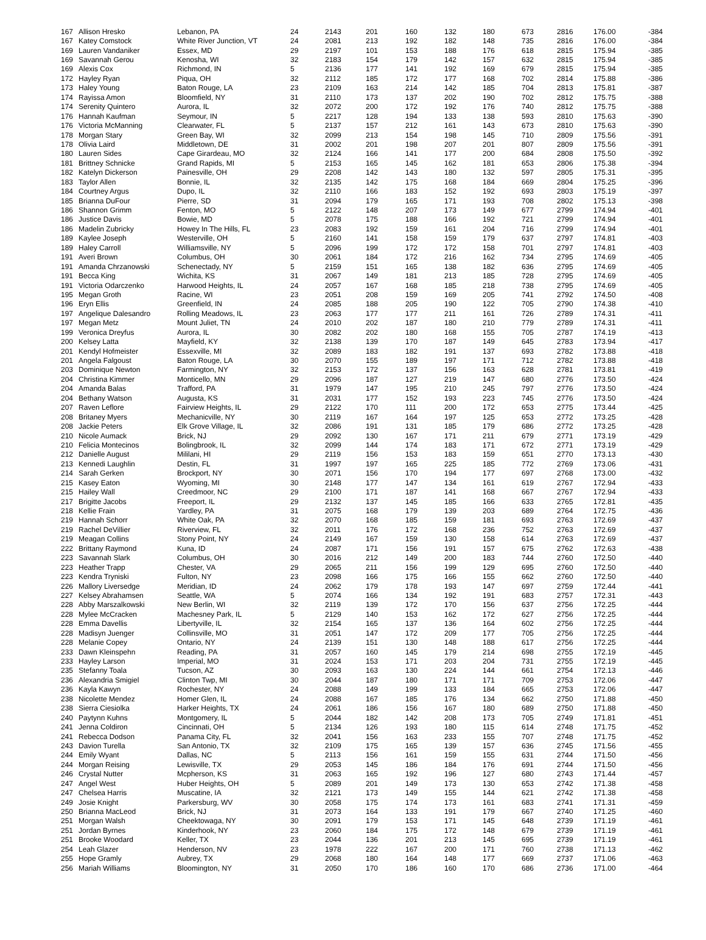| 167 | Allison Hresko | Lebanon, PA | 24 | 2143 | 201 | 160 | 132 | 180 | 673 | 2816 | 176.00 | -384 |
| 167 | Katey Comstock | White River Junction, VT | 24 | 2081 | 213 | 192 | 182 | 148 | 735 | 2816 | 176.00 | -384 |
| 169 | Lauren Vandaniker | Essex, MD | 29 | 2197 | 101 | 153 | 188 | 176 | 618 | 2815 | 175.94 | -385 |
| 169 | Savannah Gerou | Kenosha, WI | 32 | 2183 | 154 | 179 | 142 | 157 | 632 | 2815 | 175.94 | -385 |
| 169 | Alexis Cox | Richmond, IN | 5 | 2136 | 177 | 141 | 192 | 169 | 679 | 2815 | 175.94 | -385 |
| 172 | Hayley Ryan | Piqua, OH | 32 | 2112 | 185 | 172 | 177 | 168 | 702 | 2814 | 175.88 | -386 |
| 173 | Haley Young | Baton Rouge, LA | 23 | 2109 | 163 | 214 | 142 | 185 | 704 | 2813 | 175.81 | -387 |
| 174 | Rayissa Amon | Bloomfield, NY | 31 | 2110 | 173 | 137 | 202 | 190 | 702 | 2812 | 175.75 | -388 |
| 174 | Serenity Quintero | Aurora, IL | 32 | 2072 | 200 | 172 | 192 | 176 | 740 | 2812 | 175.75 | -388 |
| 176 | Hannah Kaufman | Seymour, IN | 5 | 2217 | 128 | 194 | 133 | 138 | 593 | 2810 | 175.63 | -390 |
| 176 | Victoria McManning | Clearwater, FL | 5 | 2137 | 157 | 212 | 161 | 143 | 673 | 2810 | 175.63 | -390 |
| 178 | Morgan Stary | Green Bay, WI | 32 | 2099 | 213 | 154 | 198 | 145 | 710 | 2809 | 175.56 | -391 |
| 178 | Olivia Laird | Middletown, DE | 31 | 2002 | 201 | 198 | 207 | 201 | 807 | 2809 | 175.56 | -391 |
| 180 | Lauren Sides | Cape Girardeau, MO | 32 | 2124 | 166 | 141 | 177 | 200 | 684 | 2808 | 175.50 | -392 |
| 181 | Brittney Schnicke | Grand Rapids, MI | 5 | 2153 | 165 | 145 | 162 | 181 | 653 | 2806 | 175.38 | -394 |
| 182 | Katelyn Dickerson | Painesville, OH | 29 | 2208 | 142 | 143 | 180 | 132 | 597 | 2805 | 175.31 | -395 |
| 183 | Taylor Allen | Bonnie, IL | 32 | 2135 | 142 | 175 | 168 | 184 | 669 | 2804 | 175.25 | -396 |
| 184 | Courtney Argus | Dupo, IL | 32 | 2110 | 166 | 183 | 152 | 192 | 693 | 2803 | 175.19 | -397 |
| 185 | Brianna DuFour | Pierre, SD | 31 | 2094 | 179 | 165 | 171 | 193 | 708 | 2802 | 175.13 | -398 |
| 186 | Shannon Grimm | Fenton, MO | 5 | 2122 | 148 | 207 | 173 | 149 | 677 | 2799 | 174.94 | -401 |
| 186 | Justice Davis | Bowie, MD | 5 | 2078 | 175 | 188 | 166 | 192 | 721 | 2799 | 174.94 | -401 |
| 186 | Madelin Zubricky | Howey In The Hills, FL | 23 | 2083 | 192 | 159 | 161 | 204 | 716 | 2799 | 174.94 | -401 |
| 189 | Kaylee Joseph | Westerville, OH | 5 | 2160 | 141 | 158 | 159 | 179 | 637 | 2797 | 174.81 | -403 |
| 189 | Haley Carroll | Williamsville, NY | 5 | 2096 | 199 | 172 | 172 | 158 | 701 | 2797 | 174.81 | -403 |
| 191 | Averi Brown | Columbus, OH | 30 | 2061 | 184 | 172 | 216 | 162 | 734 | 2795 | 174.69 | -405 |
| 191 | Amanda Chrzanowski | Schenectady, NY | 5 | 2159 | 151 | 165 | 138 | 182 | 636 | 2795 | 174.69 | -405 |
| 191 | Becca King | Wichita, KS | 31 | 2067 | 149 | 181 | 213 | 185 | 728 | 2795 | 174.69 | -405 |
| 191 | Victoria Odarczenko | Harwood Heights, IL | 24 | 2057 | 167 | 168 | 185 | 218 | 738 | 2795 | 174.69 | -405 |
| 195 | Megan Groth | Racine, WI | 23 | 2051 | 208 | 159 | 169 | 205 | 741 | 2792 | 174.50 | -408 |
| 196 | Eryn Ellis | Greenfield, IN | 24 | 2085 | 188 | 205 | 190 | 122 | 705 | 2790 | 174.38 | -410 |
| 197 | Angelique Dalesandro | Rolling Meadows, IL | 23 | 2063 | 177 | 177 | 211 | 161 | 726 | 2789 | 174.31 | -411 |
| 197 | Megan Metz | Mount Juliet, TN | 24 | 2010 | 202 | 187 | 180 | 210 | 779 | 2789 | 174.31 | -411 |
| 199 | Veronica Dreyfus | Aurora, IL | 30 | 2082 | 202 | 180 | 168 | 155 | 705 | 2787 | 174.19 | -413 |
| 200 | Kelsey Latta | Mayfield, KY | 32 | 2138 | 139 | 170 | 187 | 149 | 645 | 2783 | 173.94 | -417 |
| 201 | Kendyl Hofmeister | Essexville, MI | 32 | 2089 | 183 | 182 | 191 | 137 | 693 | 2782 | 173.88 | -418 |
| 201 | Angela Falgoust | Baton Rouge, LA | 30 | 2070 | 155 | 189 | 197 | 171 | 712 | 2782 | 173.88 | -418 |
| 203 | Dominique Newton | Farmington, NY | 32 | 2153 | 172 | 137 | 156 | 163 | 628 | 2781 | 173.81 | -419 |
| 204 | Christina Kimmer | Monticello, MN | 29 | 2096 | 187 | 127 | 219 | 147 | 680 | 2776 | 173.50 | -424 |
| 204 | Amanda Balas | Trafford, PA | 31 | 1979 | 147 | 195 | 210 | 245 | 797 | 2776 | 173.50 | -424 |
| 204 | Bethany Watson | Augusta, KS | 31 | 2031 | 177 | 152 | 193 | 223 | 745 | 2776 | 173.50 | -424 |
| 207 | Raven Leflore | Fairview Heights, IL | 29 | 2122 | 170 | 111 | 200 | 172 | 653 | 2775 | 173.44 | -425 |
| 208 | Britaney Myers | Mechanicville, NY | 30 | 2119 | 167 | 164 | 197 | 125 | 653 | 2772 | 173.25 | -428 |
| 208 | Jackie Peters | Elk Grove Village, IL | 32 | 2086 | 191 | 131 | 185 | 179 | 686 | 2772 | 173.25 | -428 |
| 210 | Nicole Aumack | Brick, NJ | 29 | 2092 | 130 | 167 | 171 | 211 | 679 | 2771 | 173.19 | -429 |
| 210 | Felicia Montecinos | Bolingbrook, IL | 32 | 2099 | 144 | 174 | 183 | 171 | 672 | 2771 | 173.19 | -429 |
| 212 | Danielle August | Mililani, HI | 29 | 2119 | 156 | 153 | 183 | 159 | 651 | 2770 | 173.13 | -430 |
| 213 | Kennedi Laughlin | Destin, FL | 31 | 1997 | 197 | 165 | 225 | 185 | 772 | 2769 | 173.06 | -431 |
| 214 | Sarah Gerken | Brockport, NY | 30 | 2071 | 156 | 170 | 194 | 177 | 697 | 2768 | 173.00 | -432 |
| 215 | Kasey Eaton | Wyoming, MI | 30 | 2148 | 177 | 147 | 134 | 161 | 619 | 2767 | 172.94 | -433 |
| 215 | Hailey Wall | Creedmoor, NC | 29 | 2100 | 171 | 187 | 141 | 168 | 667 | 2767 | 172.94 | -433 |
| 217 | Brigitte Jacobs | Freeport, IL | 29 | 2132 | 137 | 145 | 185 | 166 | 633 | 2765 | 172.81 | -435 |
| 218 | Kellie Frain | Yardley, PA | 31 | 2075 | 168 | 179 | 139 | 203 | 689 | 2764 | 172.75 | -436 |
| 219 | Hannah Schorr | White Oak, PA | 32 | 2070 | 168 | 185 | 159 | 181 | 693 | 2763 | 172.69 | -437 |
| 219 | Rachel DeVillier | Riverview, FL | 32 | 2011 | 176 | 172 | 168 | 236 | 752 | 2763 | 172.69 | -437 |
| 219 | Meagan Collins | Stony Point, NY | 24 | 2149 | 167 | 159 | 130 | 158 | 614 | 2763 | 172.69 | -437 |
| 222 | Brittany Raymond | Kuna, ID | 24 | 2087 | 171 | 156 | 191 | 157 | 675 | 2762 | 172.63 | -438 |
| 223 | Savannah Slark | Columbus, OH | 30 | 2016 | 212 | 149 | 200 | 183 | 744 | 2760 | 172.50 | -440 |
| 223 | Heather Trapp | Chester, VA | 29 | 2065 | 211 | 156 | 199 | 129 | 695 | 2760 | 172.50 | -440 |
| 223 | Kendra Tryniski | Fulton, NY | 23 | 2098 | 166 | 175 | 166 | 155 | 662 | 2760 | 172.50 | -440 |
| 226 | Mallory Liversedge | Meridian, ID | 24 | 2062 | 179 | 178 | 193 | 147 | 697 | 2759 | 172.44 | -441 |
| 227 | Kelsey Abrahamsen | Seattle, WA | 5 | 2074 | 166 | 134 | 192 | 191 | 683 | 2757 | 172.31 | -443 |
| 228 | Abby Marszalkowski | New Berlin, WI | 32 | 2119 | 139 | 172 | 170 | 156 | 637 | 2756 | 172.25 | -444 |
| 228 | Mylee McCracken | Machesney Park, IL | 5 | 2129 | 140 | 153 | 162 | 172 | 627 | 2756 | 172.25 | -444 |
| 228 | Emma Davellis | Libertyville, IL | 32 | 2154 | 165 | 137 | 136 | 164 | 602 | 2756 | 172.25 | -444 |
| 228 | Madisyn Juenger | Collinsville, MO | 31 | 2051 | 147 | 172 | 209 | 177 | 705 | 2756 | 172.25 | -444 |
| 228 | Melanie Copey | Ontario, NY | 24 | 2139 | 151 | 130 | 148 | 188 | 617 | 2756 | 172.25 | -444 |
| 233 | Dawn Kleinspehn | Reading, PA | 31 | 2057 | 160 | 145 | 179 | 214 | 698 | 2755 | 172.19 | -445 |
| 233 | Hayley Larson | Imperial, MO | 31 | 2024 | 153 | 171 | 203 | 204 | 731 | 2755 | 172.19 | -445 |
| 235 | Stefanny Toala | Tucson, AZ | 30 | 2093 | 163 | 130 | 224 | 144 | 661 | 2754 | 172.13 | -446 |
| 236 | Alexandria Smigiel | Clinton Twp, MI | 30 | 2044 | 187 | 180 | 171 | 171 | 709 | 2753 | 172.06 | -447 |
| 236 | Kayla Kawyn | Rochester, NY | 24 | 2088 | 149 | 199 | 133 | 184 | 665 | 2753 | 172.06 | -447 |
| 238 | Nicolette Mendez | Homer Glen, IL | 24 | 2088 | 167 | 185 | 176 | 134 | 662 | 2750 | 171.88 | -450 |
| 238 | Sierra Ciesiolka | Harker Heights, TX | 24 | 2061 | 186 | 156 | 167 | 180 | 689 | 2750 | 171.88 | -450 |
| 240 | Paytynn Kuhns | Montgomery, IL | 5 | 2044 | 182 | 142 | 208 | 173 | 705 | 2749 | 171.81 | -451 |
| 241 | Jenna Coldiron | Cincinnati, OH | 5 | 2134 | 126 | 193 | 180 | 115 | 614 | 2748 | 171.75 | -452 |
| 241 | Rebecca Dodson | Panama City, FL | 32 | 2041 | 156 | 163 | 233 | 155 | 707 | 2748 | 171.75 | -452 |
| 243 | Davion Turella | San Antonio, TX | 32 | 2109 | 175 | 165 | 139 | 157 | 636 | 2745 | 171.56 | -455 |
| 244 | Emily Wyant | Dallas, NC | 5 | 2113 | 156 | 161 | 159 | 155 | 631 | 2744 | 171.50 | -456 |
| 244 | Morgan Reising | Lewisville, TX | 29 | 2053 | 145 | 186 | 184 | 176 | 691 | 2744 | 171.50 | -456 |
| 246 | Crystal Nutter | Mcpherson, KS | 31 | 2063 | 165 | 192 | 196 | 127 | 680 | 2743 | 171.44 | -457 |
| 247 | Angel West | Huber Heights, OH | 5 | 2089 | 201 | 149 | 173 | 130 | 653 | 2742 | 171.38 | -458 |
| 247 | Chelsea Harris | Muscatine, IA | 32 | 2121 | 173 | 149 | 155 | 144 | 621 | 2742 | 171.38 | -458 |
| 249 | Josie Knight | Parkersburg, WV | 30 | 2058 | 175 | 174 | 173 | 161 | 683 | 2741 | 171.31 | -459 |
| 250 | Brianna MacLeod | Brick, NJ | 31 | 2073 | 164 | 133 | 191 | 179 | 667 | 2740 | 171.25 | -460 |
| 251 | Morgan Walsh | Cheektowaga, NY | 30 | 2091 | 179 | 153 | 171 | 145 | 648 | 2739 | 171.19 | -461 |
| 251 | Jordan Byrnes | Kinderhook, NY | 23 | 2060 | 184 | 175 | 172 | 148 | 679 | 2739 | 171.19 | -461 |
| 251 | Brooke Woodard | Keller, TX | 23 | 2044 | 136 | 201 | 213 | 145 | 695 | 2739 | 171.19 | -461 |
| 254 | Leah Glazer | Henderson, NV | 23 | 1978 | 222 | 167 | 200 | 171 | 760 | 2738 | 171.13 | -462 |
| 255 | Hope Gramly | Aubrey, TX | 29 | 2068 | 180 | 164 | 148 | 177 | 669 | 2737 | 171.06 | -463 |
| 256 | Mariah Williams | Bloomington, NY | 31 | 2050 | 170 | 186 | 160 | 170 | 686 | 2736 | 171.00 | -464 |